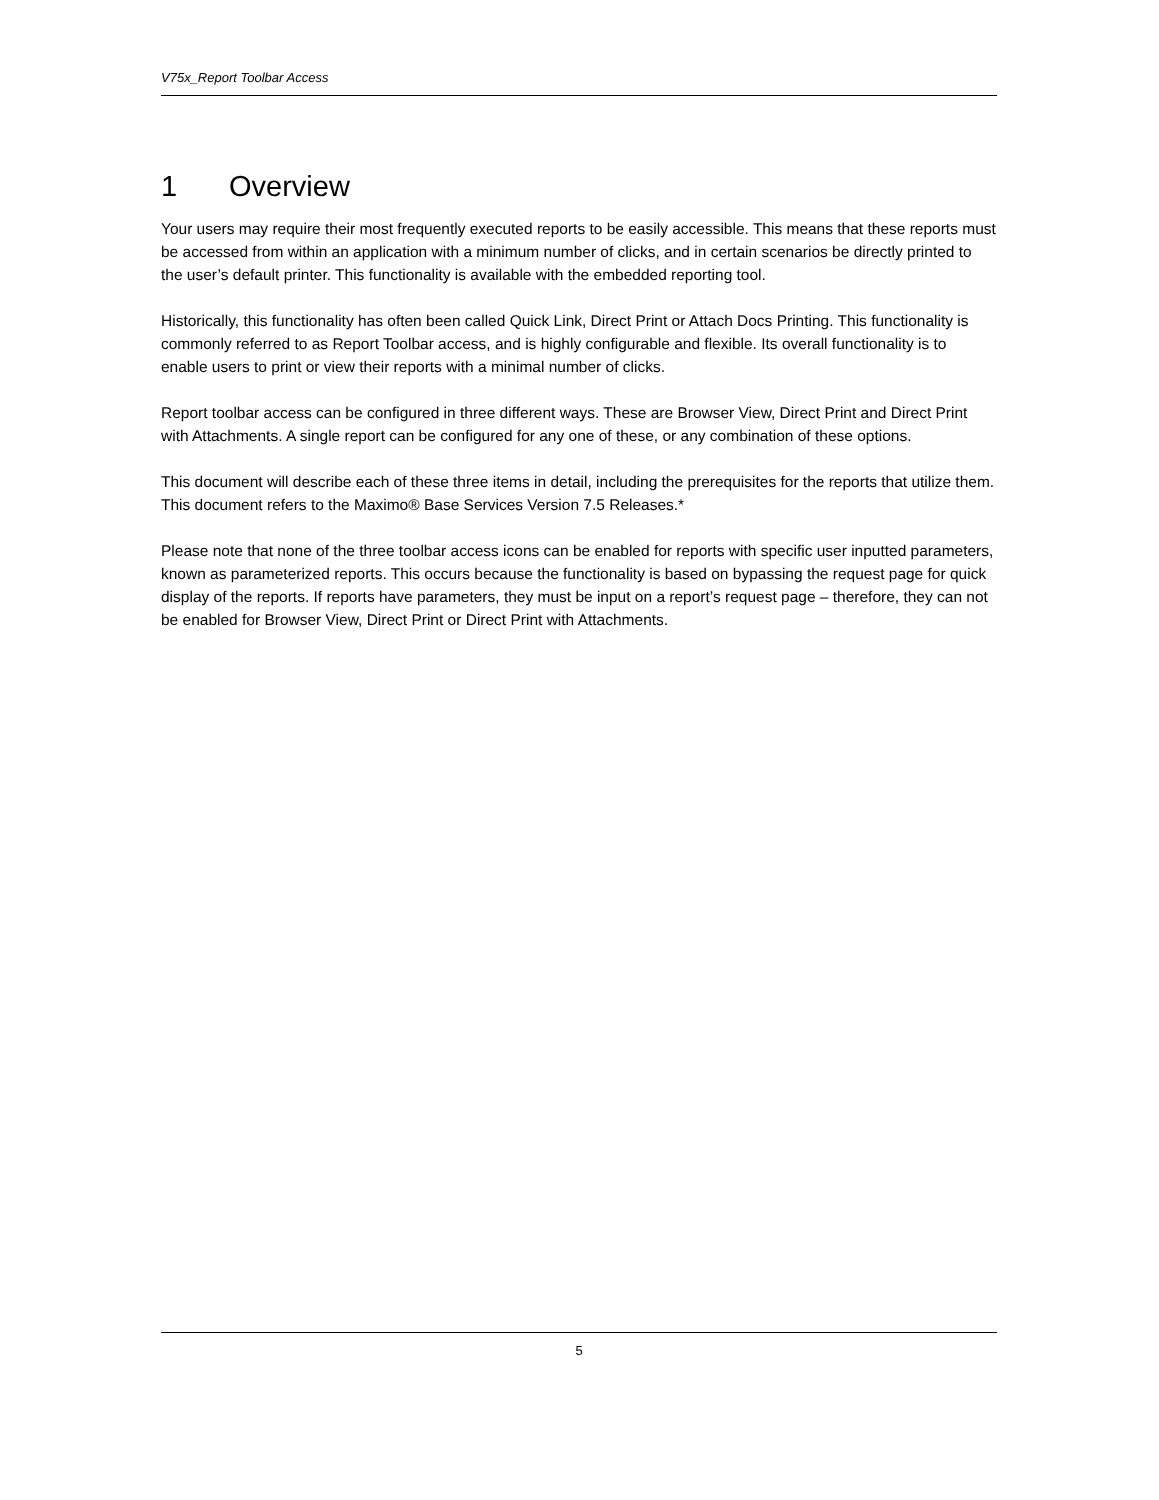V75x_Report Toolbar Access
1 Overview
Your users may require their most frequently executed reports to be easily accessible. This means that these reports must be accessed from within an application with a minimum number of clicks, and in certain scenarios be directly printed to the user’s default printer. This functionality is available with the embedded reporting tool.
Historically, this functionality has often been called Quick Link, Direct Print or Attach Docs Printing. This functionality is commonly referred to as Report Toolbar access, and is highly configurable and flexible. Its overall functionality is to enable users to print or view their reports with a minimal number of clicks.
Report toolbar access can be configured in three different ways. These are Browser View, Direct Print and Direct Print with Attachments. A single report can be configured for any one of these, or any combination of these options.
This document will describe each of these three items in detail, including the prerequisites for the reports that utilize them. This document refers to the Maximo® Base Services Version 7.5 Releases.*
Please note that none of the three toolbar access icons can be enabled for reports with specific user inputted parameters, known as parameterized reports. This occurs because the functionality is based on bypassing the request page for quick display of the reports. If reports have parameters, they must be input on a report’s request page – therefore, they can not be enabled for Browser View, Direct Print or Direct Print with Attachments.
5